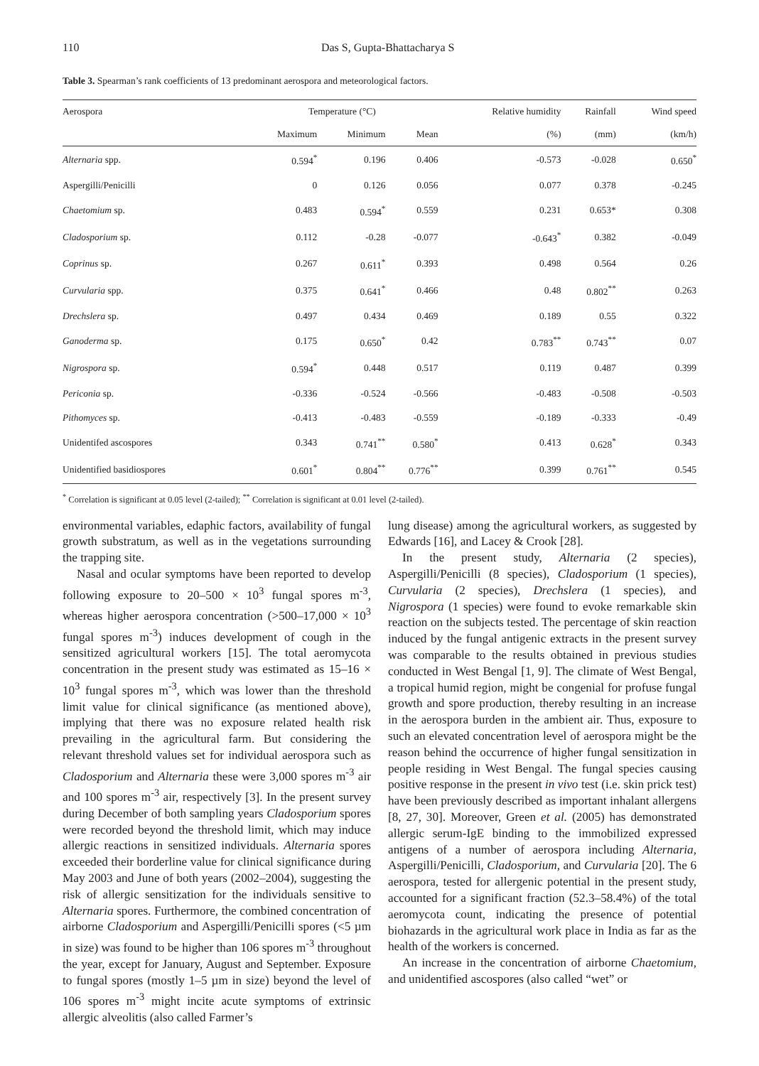110 Das S, Gupta-Bhattacharya S
Table 3. Spearman’s rank coefficients of 13 predominant aerospora and meteorological factors.
| Aerospora | Temperature (°C) | | | Relative humidity | Rainfall | Wind speed |
| --- | --- | --- | --- | --- | --- | --- |
| | Maximum | Minimum | Mean | (%) | (mm) | (km/h) |
| Alternaria spp. | 0.594<sup>*</sup> | 0.196 | 0.406 | -0.573 | -0.028 | 0.650<sup>*</sup> |
| Aspergilli/Penicilli | 0 | 0.126 | 0.056 | 0.077 | 0.378 | -0.245 |
| Chaetomium sp. | 0.483 | 0.594<sup>*</sup> | 0.559 | 0.231 | 0.653* | 0.308 |
| Cladosporium sp. | 0.112 | -0.28 | -0.077 | -0.643<sup>*</sup> | 0.382 | -0.049 |
| Coprinus sp. | 0.267 | 0.611<sup>*</sup> | 0.393 | 0.498 | 0.564 | 0.26 |
| Curvularia spp. | 0.375 | 0.641<sup>*</sup> | 0.466 | 0.48 | 0.802<sup>**</sup> | 0.263 |
| Drechslera sp. | 0.497 | 0.434 | 0.469 | 0.189 | 0.55 | 0.322 |
| Ganoderma sp. | 0.175 | 0.650<sup>*</sup> | 0.42 | 0.783<sup>**</sup> | 0.743<sup>**</sup> | 0.07 |
| Nigrospora sp. | 0.594<sup>*</sup> | 0.448 | 0.517 | 0.119 | 0.487 | 0.399 |
| Periconia sp. | -0.336 | -0.524 | -0.566 | -0.483 | -0.508 | -0.503 |
| Pithomyces sp. | -0.413 | -0.483 | -0.559 | -0.189 | -0.333 | -0.49 |
| Unidentifed ascospores | 0.343 | 0.741<sup>**</sup> | 0.580<sup>*</sup> | 0.413 | 0.628<sup>*</sup> | 0.343 |
| Unidentified basidiospores | 0.601<sup>*</sup> | 0.804<sup>**</sup> | 0.776<sup>**</sup> | 0.399 | 0.761<sup>**</sup> | 0.545 |
<sup>*</sup> Correlation is significant at 0.05 level (2-tailed); <sup>**</sup> Correlation is significant at 0.01 level (2-tailed).
environmental variables, edaphic factors, availability of fungal growth substratum, as well as in the vegetations surrounding the trapping site.
Nasal and ocular symptoms have been reported to develop following exposure to 20–500 × 10<sup>3</sup> fungal spores m<sup>-3</sup>, whereas higher aerospora concentration (>500–17,000 × 10<sup>3</sup> fungal spores m<sup>-3</sup>) induces development of cough in the sensitized agricultural workers [15]. The total aeromycota concentration in the present study was estimated as 15–16 × 10<sup>3</sup> fungal spores m<sup>-3</sup>, which was lower than the threshold limit value for clinical significance (as mentioned above), implying that there was no exposure related health risk prevailing in the agricultural farm. But considering the relevant threshold values set for individual aerospora such as Cladosporium and Alternaria these were 3,000 spores m<sup>-3</sup> air and 100 spores m<sup>-3</sup> air, respectively [3]. In the present survey during December of both sampling years Cladosporium spores were recorded beyond the threshold limit, which may induce allergic reactions in sensitized individuals. Alternaria spores exceeded their borderline value for clinical significance during May 2003 and June of both years (2002–2004), suggesting the risk of allergic sensitization for the individuals sensitive to Alternaria spores. Furthermore, the combined concentration of airborne Cladosporium and Aspergilli/Penicilli spores (<5 µm in size) was found to be higher than 106 spores m<sup>-3</sup> throughout the year, except for January, August and September. Exposure to fungal spores (mostly 1–5 µm in size) beyond the level of 106 spores m<sup>-3</sup> might incite acute symptoms of extrinsic allergic alveolitis (also called Farmer’s
lung disease) among the agricultural workers, as suggested by Edwards [16], and Lacey & Crook [28].
In the present study, Alternaria (2 species), Aspergilli/Penicilli (8 species), Cladosporium (1 species), Curvularia (2 species), Drechslera (1 species), and Nigrospora (1 species) were found to evoke remarkable skin reaction on the subjects tested. The percentage of skin reaction induced by the fungal antigenic extracts in the present survey was comparable to the results obtained in previous studies conducted in West Bengal [1, 9]. The climate of West Bengal, a tropical humid region, might be congenial for profuse fungal growth and spore production, thereby resulting in an increase in the aerospora burden in the ambient air. Thus, exposure to such an elevated concentration level of aerospora might be the reason behind the occurrence of higher fungal sensitization in people residing in West Bengal. The fungal species causing positive response in the present in vivo test (i.e. skin prick test) have been previously described as important inhalant allergens [8, 27, 30]. Moreover, Green et al. (2005) has demonstrated allergic serum-IgE binding to the immobilized expressed antigens of a number of aerospora including Alternaria, Aspergilli/Penicilli, Cladosporium, and Curvularia [20]. The 6 aerospora, tested for allergenic potential in the present study, accounted for a significant fraction (52.3–58.4%) of the total aeromycota count, indicating the presence of potential biohazards in the agricultural work place in India as far as the health of the workers is concerned.
An increase in the concentration of airborne Chaetomium, and unidentified ascospores (also called “wet” or